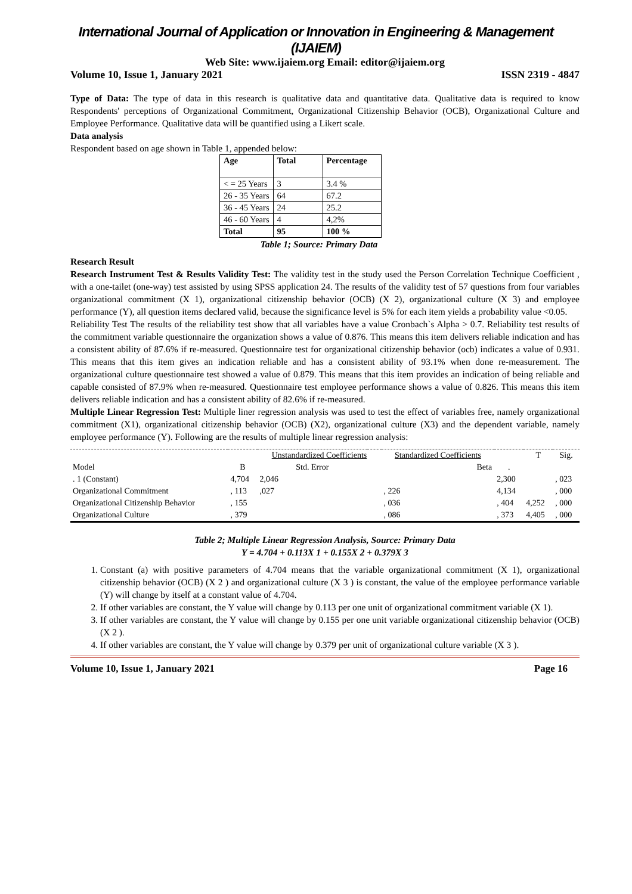International Journal of Application or Innovation in Engineering & Management (IJAIEM)
Web Site: www.ijaiem.org Email: editor@ijaiem.org
Volume 10, Issue 1, January 2021 ISSN 2319 - 4847
Type of Data: The type of data in this research is qualitative data and quantitative data. Qualitative data is required to know Respondents' perceptions of Organizational Commitment, Organizational Citizenship Behavior (OCB), Organizational Culture and Employee Performance. Qualitative data will be quantified using a Likert scale.
Data analysis
Respondent based on age shown in Table 1, appended below:
| Age | Total | Percentage |
| --- | --- | --- |
| < = 25 Years | 3 | 3.4 % |
| 26 - 35 Years | 64 | 67.2 |
| 36 - 45 Years | 24 | 25.2 |
| 46 - 60 Years | 4 | 4,2% |
| Total | 95 | 100 % |
Table 1; Source: Primary Data
Research Result
Research Instrument Test & Results Validity Test: The validity test in the study used the Person Correlation Technique Coefficient , with a one-tailet (one-way) test assisted by using SPSS application 24. The results of the validity test of 57 questions from four variables organizational commitment (X 1), organizational citizenship behavior (OCB) (X 2), organizational culture (X 3) and employee performance (Y), all question items declared valid, because the significance level is 5% for each item yields a probability value <0.05.
Reliability Test The results of the reliability test show that all variables have a value Cronbach`s Alpha > 0.7. Reliability test results of the commitment variable questionnaire the organization shows a value of 0.876. This means this item delivers reliable indication and has a consistent ability of 87.6% if re-measured. Questionnaire test for organizational citizenship behavior (ocb) indicates a value of 0.931. This means that this item gives an indication reliable and has a consistent ability of 93.1% when done re-measurement. The organizational culture questionnaire test showed a value of 0.879. This means that this item provides an indication of being reliable and capable consisted of 87.9% when re-measured. Questionnaire test employee performance shows a value of 0.826. This means this item delivers reliable indication and has a consistent ability of 82.6% if re-measured.
Multiple Linear Regression Test: Multiple liner regression analysis was used to test the effect of variables free, namely organizational commitment (X1), organizational citizenship behavior (OCB) (X2), organizational culture (X3) and the dependent variable, namely employee performance (Y). Following are the results of multiple linear regression analysis:
| | | Unstandardized Coefficients | | Standardized Coefficients | | T | Sig. |
| --- | --- | --- | --- | --- | --- | --- | --- |
| Model | B | Std. Error | | Beta | . | | |
| . 1 (Constant) | 4,704 | 2,046 | | | 2,300 | | , 023 |
| Organizational Commitment | , 113 | ,027 | | , 226 | 4,134 | | , 000 |
| Organizational Citizenship Behavior | , 155 | | | , 036 | , 404 | 4,252 | , 000 |
| Organizational Culture | , 379 | | | , 086 | , 373 | 4,405 | , 000 |
Table 2; Multiple Linear Regression Analysis, Source: Primary Data
Y = 4.704 + 0.113X 1 + 0.155X 2 + 0.379X 3
1. Constant (a) with positive parameters of 4.704 means that the variable organizational commitment (X 1), organizational citizenship behavior (OCB) (X 2 ) and organizational culture (X 3 ) is constant, the value of the employee performance variable (Y) will change by itself at a constant value of 4.704.
2. If other variables are constant, the Y value will change by 0.113 per one unit of organizational commitment variable (X 1).
3. If other variables are constant, the Y value will change by 0.155 per one unit variable organizational citizenship behavior (OCB) (X 2 ).
4. If other variables are constant, the Y value will change by 0.379 per unit of organizational culture variable (X 3 ).
Volume 10, Issue 1, January 2021 Page 16